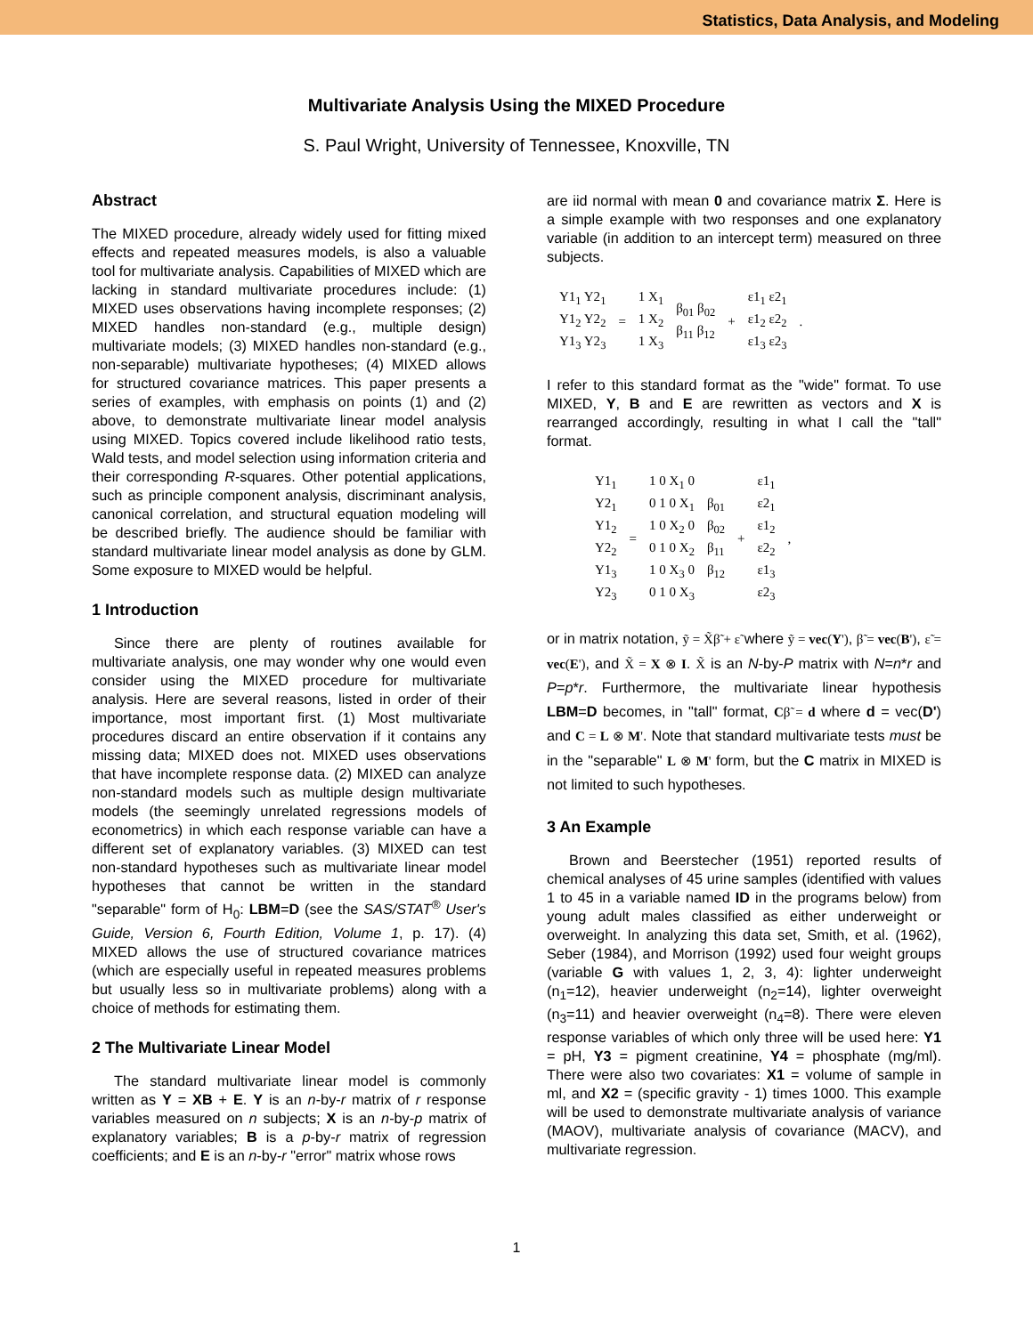Statistics, Data Analysis, and Modeling
Multivariate Analysis Using the MIXED Procedure
S. Paul Wright, University of Tennessee, Knoxville, TN
Abstract
The MIXED procedure, already widely used for fitting mixed effects and repeated measures models, is also a valuable tool for multivariate analysis. Capabilities of MIXED which are lacking in standard multivariate procedures include: (1) MIXED uses observations having incomplete responses; (2) MIXED handles non-standard (e.g., multiple design) multivariate models; (3) MIXED handles non-standard (e.g., non-separable) multivariate hypotheses; (4) MIXED allows for structured covariance matrices. This paper presents a series of examples, with emphasis on points (1) and (2) above, to demonstrate multivariate linear model analysis using MIXED. Topics covered include likelihood ratio tests, Wald tests, and model selection using information criteria and their corresponding R-squares. Other potential applications, such as principle component analysis, discriminant analysis, canonical correlation, and structural equation modeling will be described briefly. The audience should be familiar with standard multivariate linear model analysis as done by GLM. Some exposure to MIXED would be helpful.
1 Introduction
Since there are plenty of routines available for multivariate analysis, one may wonder why one would even consider using the MIXED procedure for multivariate analysis. Here are several reasons, listed in order of their importance, most important first. (1) Most multivariate procedures discard an entire observation if it contains any missing data; MIXED does not. MIXED uses observations that have incomplete response data. (2) MIXED can analyze non-standard models such as multiple design multivariate models (the seemingly unrelated regressions models of econometrics) in which each response variable can have a different set of explanatory variables. (3) MIXED can test non-standard hypotheses such as multivariate linear model hypotheses that cannot be written in the standard "separable" form of H<sub>0</sub>: LBM=D (see the SAS/STAT<sup>®</sup> User's Guide, Version 6, Fourth Edition, Volume 1, p. 17). (4) MIXED allows the use of structured covariance matrices (which are especially useful in repeated measures problems but usually less so in multivariate problems) along with a choice of methods for estimating them.
2 The Multivariate Linear Model
The standard multivariate linear model is commonly written as Y = XB + E. Y is an n-by-r matrix of r response variables measured on n subjects; X is an n-by-p matrix of explanatory variables; B is a p-by-r matrix of regression coefficients; and E is an n-by-r "error" matrix whose rows
are iid normal with mean 0 and covariance matrix Σ. Here is a simple example with two responses and one explanatory variable (in addition to an intercept term) measured on three subjects.
Y1<sub>1</sub> Y2<sub>1</sub>
Y1<sub>2</sub> Y2<sub>2</sub>
Y1<sub>3</sub> Y2<sub>3</sub>
=
1 X<sub>1</sub>
1 X<sub>2</sub>
1 X<sub>3</sub>
β<sub>01</sub> β<sub>02</sub>
β<sub>11</sub> β<sub>12</sub>
+
ε1<sub>1</sub> ε2<sub>1</sub>
ε1<sub>2</sub> ε2<sub>2</sub>
ε1<sub>3</sub> ε2<sub>3</sub>
.
I refer to this standard format as the "wide" format. To use MIXED, Y, B and E are rewritten as vectors and X is rearranged accordingly, resulting in what I call the "tall" format.
Y1<sub>1</sub>
Y2<sub>1</sub>
Y1<sub>2</sub>
Y2<sub>2</sub>
Y1<sub>3</sub>
Y2<sub>3</sub>
=
1 0 X<sub>1</sub> 0
0 1 0 X<sub>1</sub>
1 0 X<sub>2</sub> 0
0 1 0 X<sub>2</sub>
1 0 X<sub>3</sub> 0
0 1 0 X<sub>3</sub>
β<sub>01</sub>
β<sub>02</sub>
β<sub>11</sub>
β<sub>12</sub>
+
ε1<sub>1</sub>
ε2<sub>1</sub>
ε1<sub>2</sub>
ε2<sub>2</sub>
ε1<sub>3</sub>
ε2<sub>3</sub>
,
or in matrix notation, ỹ = X̃β̃ + ε̃ where ỹ = vec(Y'), β̃ = vec(B'), ε̃ = vec(E'), and X̃ = X ⊗ I. X̃ is an N-by-P matrix with N=n*r and P=p*r. Furthermore, the multivariate linear hypothesis LBM=D becomes, in "tall" format, Cβ̃ = d where d = vec(D') and C = L ⊗ M'. Note that standard multivariate tests must be in the "separable" L ⊗ M' form, but the C matrix in MIXED is not limited to such hypotheses.
3 An Example
Brown and Beerstecher (1951) reported results of chemical analyses of 45 urine samples (identified with values 1 to 45 in a variable named ID in the programs below) from young adult males classified as either underweight or overweight. In analyzing this data set, Smith, et al. (1962), Seber (1984), and Morrison (1992) used four weight groups (variable G with values 1, 2, 3, 4): lighter underweight (n<sub>1</sub>=12), heavier underweight (n<sub>2</sub>=14), lighter overweight (n<sub>3</sub>=11) and heavier overweight (n<sub>4</sub>=8). There were eleven response variables of which only three will be used here: Y1 = pH, Y3 = pigment creatinine, Y4 = phosphate (mg/ml). There were also two covariates: X1 = volume of sample in ml, and X2 = (specific gravity - 1) times 1000. This example will be used to demonstrate multivariate analysis of variance (MAOV), multivariate analysis of covariance (MACV), and multivariate regression.
1